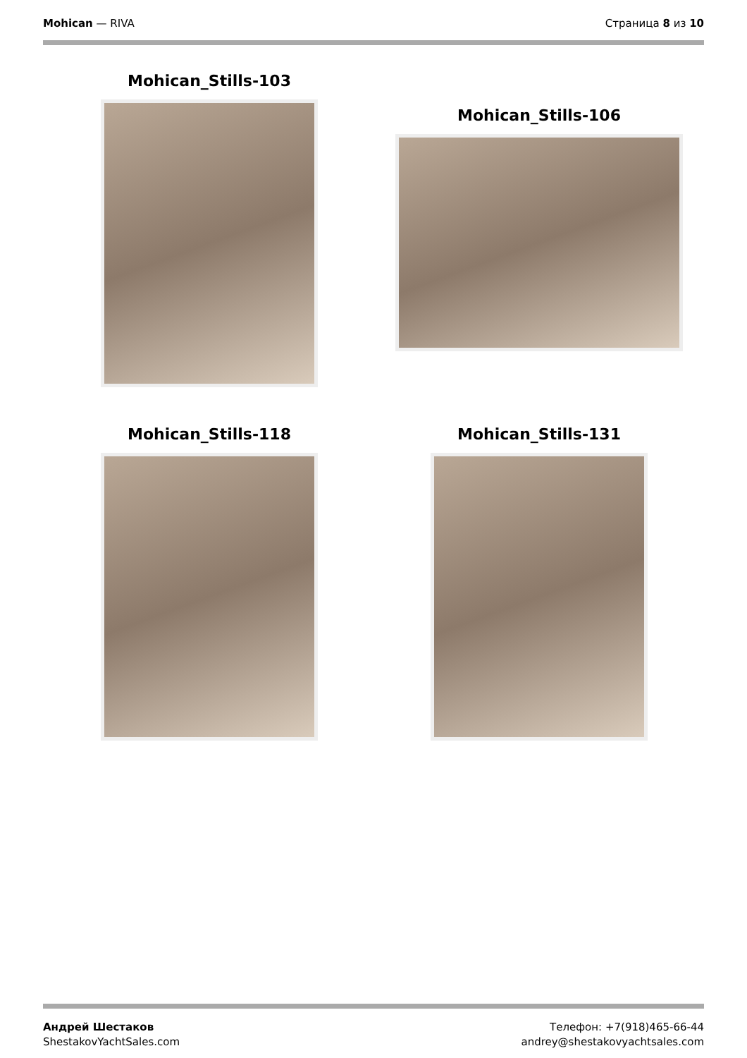Mohican — RIVA Страница 8 из 10
Mohican_Stills-103
Mohican_Stills-106
Mohican_Stills-118 Mohican_Stills-131
Андрей Шестаков
ShestakovYachtSales.com
Телефон: +7(918)465-66-44
andrey@shestakovyachtsales.com